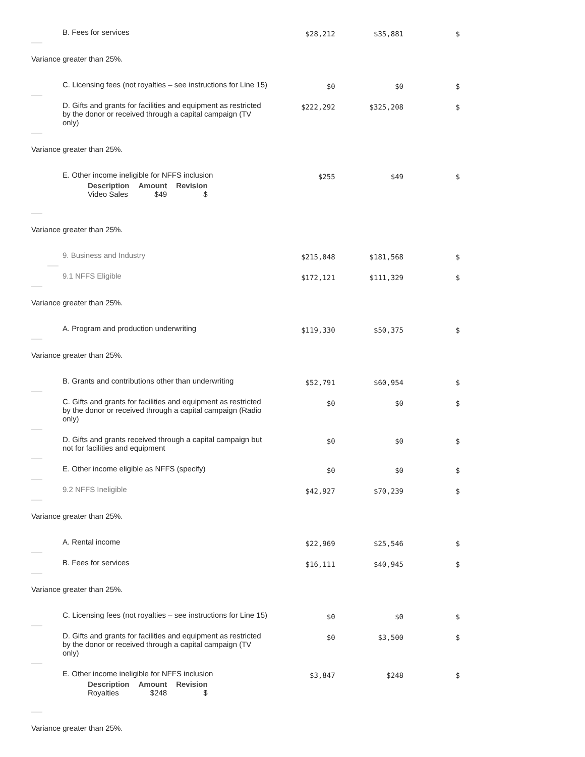| B. Fees for services | $28,212 | $35,881 | $ |
Variance greater than 25%.
| C. Licensing fees (not royalties – see instructions for Line 15) | $0 | $0 | $ |
| D. Gifts and grants for facilities and equipment as restricted by the donor or received through a capital campaign (TV only) | $222,292 | $325,208 | $ |
Variance greater than 25%.
| E. Other income ineligible for NFFS inclusion / Description / Amount / Revision / / --- / --- / --- / / Video Sales / $49 / $ / | $255 | $49 | $ |
Variance greater than 25%.
| 9. Business and Industry | $215,048 | $181,568 | $ |
| 9.1 NFFS Eligible | $172,121 | $111,329 | $ |
Variance greater than 25%.
| A. Program and production underwriting | $119,330 | $50,375 | $ |
Variance greater than 25%.
| B. Grants and contributions other than underwriting | $52,791 | $60,954 | $ |
| C. Gifts and grants for facilities and equipment as restricted by the donor or received through a capital campaign (Radio only) | $0 | $0 | $ |
| D. Gifts and grants received through a capital campaign but not for facilities and equipment | $0 | $0 | $ |
| E. Other income eligible as NFFS (specify) | $0 | $0 | $ |
| 9.2 NFFS Ineligible | $42,927 | $70,239 | $ |
Variance greater than 25%.
| A. Rental income | $22,969 | $25,546 | $ |
| B. Fees for services | $16,111 | $40,945 | $ |
Variance greater than 25%.
| C. Licensing fees (not royalties – see instructions for Line 15) | $0 | $0 | $ |
| D. Gifts and grants for facilities and equipment as restricted by the donor or received through a capital campaign (TV only) | $0 | $3,500 | $ |
| E. Other income ineligible for NFFS inclusion / Description / Amount / Revision / / --- / --- / --- / / Royalties / $248 / $ / | $3,847 | $248 | $ |
Variance greater than 25%.